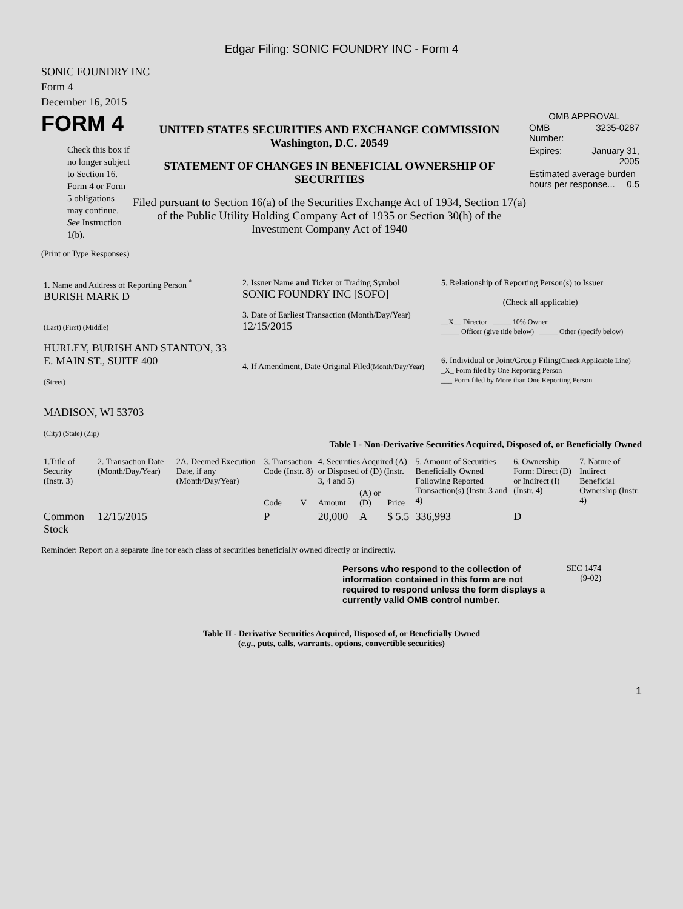Edgar Filing: SONIC FOUNDRY INC - Form 4
SONIC FOUNDRY INC
Form 4
December 16, 2015
FORM 4
Check this box if no longer subject to Section 16. Form 4 or Form 5 obligations may continue. See Instruction 1(b).
UNITED STATES SECURITIES AND EXCHANGE COMMISSION
Washington, D.C. 20549
STATEMENT OF CHANGES IN BENEFICIAL OWNERSHIP OF SECURITIES
Filed pursuant to Section 16(a) of the Securities Exchange Act of 1934, Section 17(a) of the Public Utility Holding Company Act of 1935 or Section 30(h) of the Investment Company Act of 1940
OMB APPROVAL
| OMB Number: | 3235-0287 |
| Expires: | January 31, 2005 |
| Estimated average burden hours per response... 0.5 | |
(Print or Type Responses)
| 1. Name and Address of Reporting Person <sup>*</sup> BURISH MARK D (Last) (First) (Middle) HURLEY, BURISH AND STANTON, 33 E. MAIN ST., SUITE 400 (Street) MADISON, WI 53703 (City) (State) (Zip) | 2. Issuer Name and Ticker or Trading Symbol SONIC FOUNDRY INC [SOFO] 3. Date of Earliest Transaction (Month/Day/Year) 12/15/2015 4. If Amendment, Date Original Filed (Month/Day/Year) | 5. Relationship of Reporting Person(s) to Issuer (Check all applicable) __X__ Director _____ 10% Owner _____ Officer (give title below) _____ Other (specify below) 6. Individual or Joint/Group Filing (Check Applicable Line) _X_ Form filed by One Reporting Person ___ Form filed by More than One Reporting Person |
Table I - Non-Derivative Securities Acquired, Disposed of, or Beneficially Owned
| 1.Title of Security (Instr. 3) | 2. Transaction Date (Month/Day/Year) | 2A. Deemed Execution Date, if any (Month/Day/Year) | 3. Transaction Code (Instr. 8) | | 4. Securities Acquired (A) or Disposed of (D) (Instr. 3, 4 and 5) | | | 5. Amount of Securities Beneficially Owned Following Reported Transaction(s) (Instr. 3 and 4) | 6. Ownership Form: Direct (D) or Indirect (I) (Instr. 4) | 7. Nature of Indirect Beneficial Ownership (Instr. 4) |
| --- | --- | --- | --- | --- | --- | --- | --- | --- | --- | --- |
| | | | Code | V | Amount | (A) or (D) | Price | | | |
| Common Stock | 12/15/2015 | | P | | 20,000 | A | $ 5.5 | 336,993 | D | |
Reminder: Report on a separate line for each class of securities beneficially owned directly or indirectly.
Persons who respond to the collection of information contained in this form are not required to respond unless the form displays a currently valid OMB control number.
SEC 1474
(9-02)
Table II - Derivative Securities Acquired, Disposed of, or Beneficially Owned
(e.g., puts, calls, warrants, options, convertible securities)
1